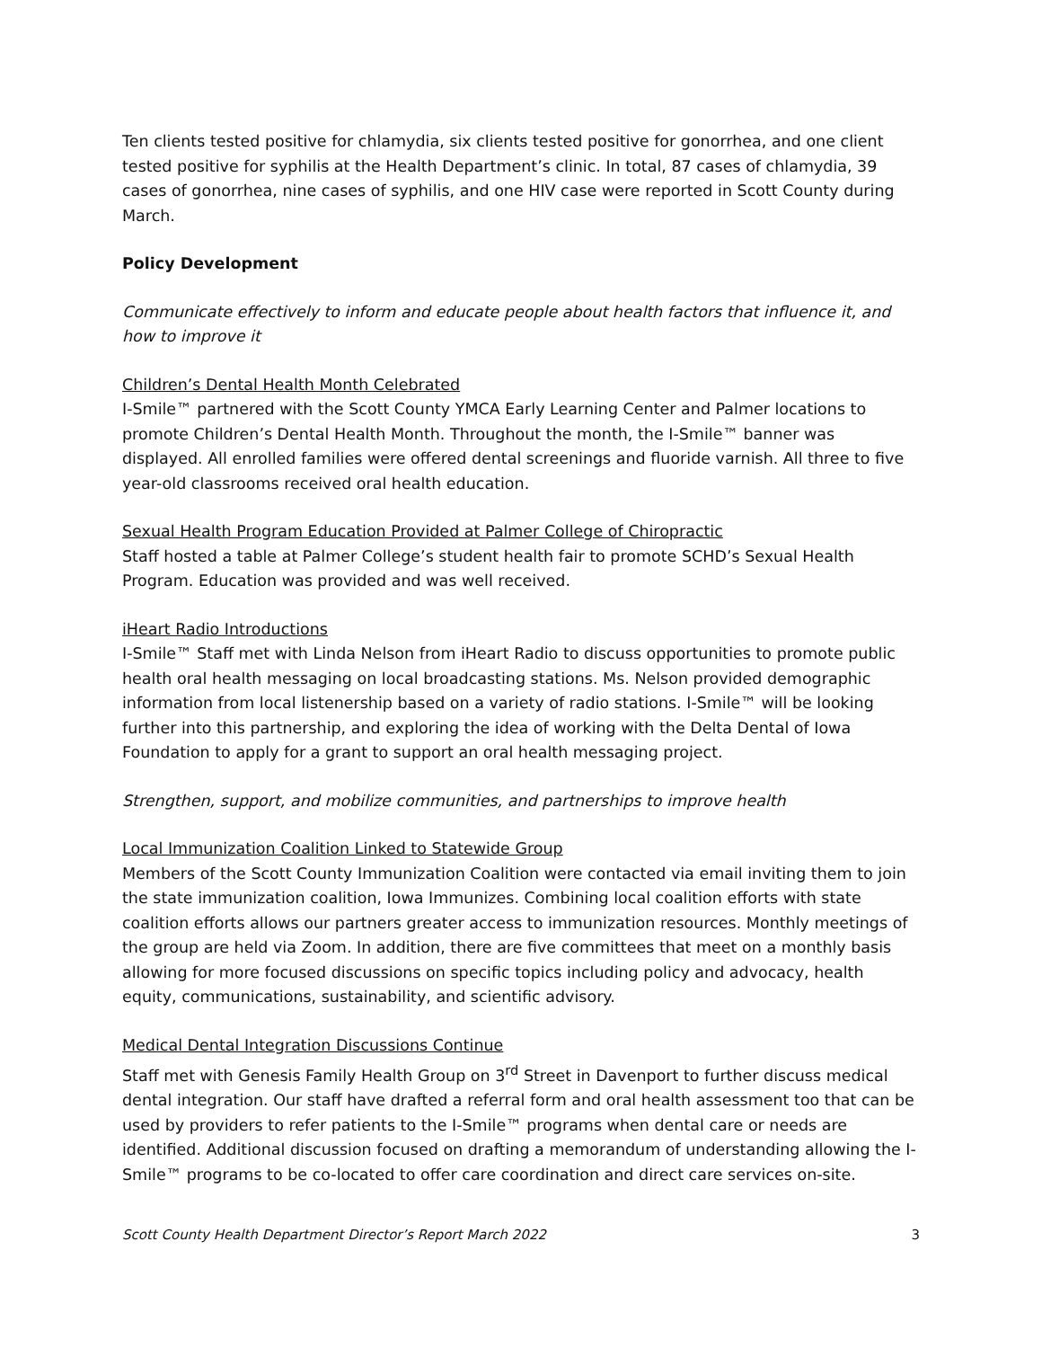Ten clients tested positive for chlamydia, six clients tested positive for gonorrhea, and one client tested positive for syphilis at the Health Department’s clinic. In total, 87 cases of chlamydia, 39 cases of gonorrhea, nine cases of syphilis, and one HIV case were reported in Scott County during March.
Policy Development
Communicate effectively to inform and educate people about health factors that influence it, and how to improve it
Children’s Dental Health Month Celebrated
I-Smile™ partnered with the Scott County YMCA Early Learning Center and Palmer locations to promote Children’s Dental Health Month. Throughout the month, the I-Smile™ banner was displayed. All enrolled families were offered dental screenings and fluoride varnish. All three to five year-old classrooms received oral health education.
Sexual Health Program Education Provided at Palmer College of Chiropractic
Staff hosted a table at Palmer College’s student health fair to promote SCHD’s Sexual Health Program. Education was provided and was well received.
iHeart Radio Introductions
I-Smile™ Staff met with Linda Nelson from iHeart Radio to discuss opportunities to promote public health oral health messaging on local broadcasting stations. Ms. Nelson provided demographic information from local listenership based on a variety of radio stations. I-Smile™ will be looking further into this partnership, and exploring the idea of working with the Delta Dental of Iowa Foundation to apply for a grant to support an oral health messaging project.
Strengthen, support, and mobilize communities, and partnerships to improve health
Local Immunization Coalition Linked to Statewide Group
Members of the Scott County Immunization Coalition were contacted via email inviting them to join the state immunization coalition, Iowa Immunizes. Combining local coalition efforts with state coalition efforts allows our partners greater access to immunization resources. Monthly meetings of the group are held via Zoom. In addition, there are five committees that meet on a monthly basis allowing for more focused discussions on specific topics including policy and advocacy, health equity, communications, sustainability, and scientific advisory.
Medical Dental Integration Discussions Continue
Staff met with Genesis Family Health Group on 3<sup>rd</sup> Street in Davenport to further discuss medical dental integration. Our staff have drafted a referral form and oral health assessment too that can be used by providers to refer patients to the I-Smile™ programs when dental care or needs are identified. Additional discussion focused on drafting a memorandum of understanding allowing the I-Smile™ programs to be co-located to offer care coordination and direct care services on-site.
Scott County Health Department Director’s Report March 2022 3